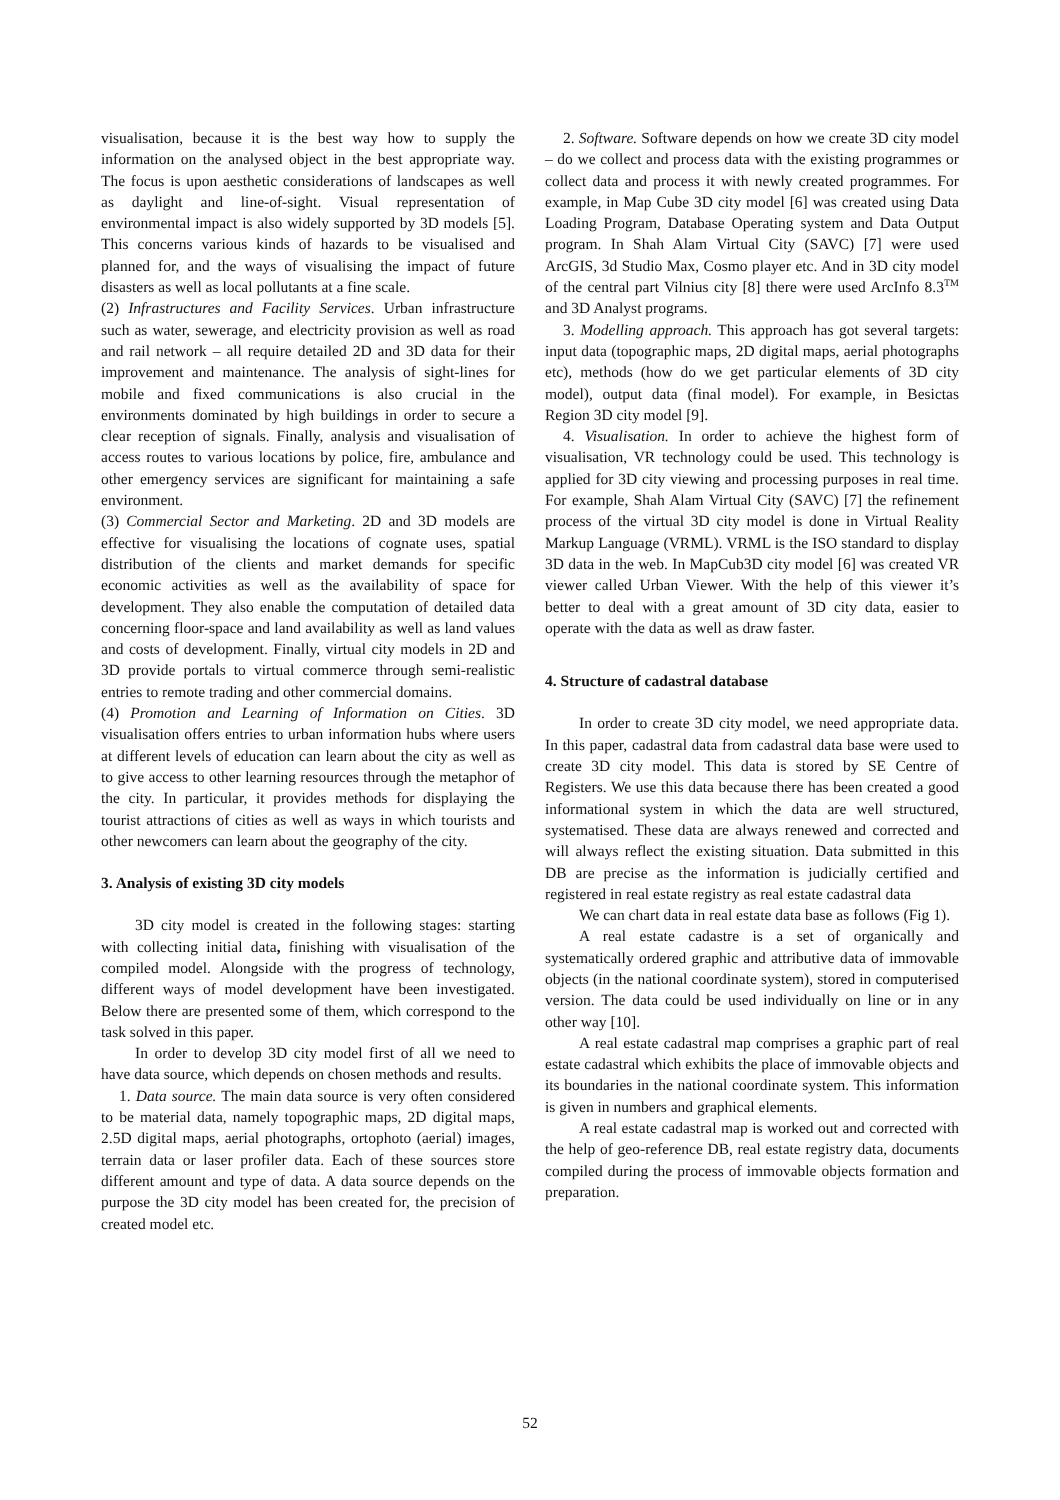visualisation, because it is the best way how to supply the information on the analysed object in the best appropriate way. The focus is upon aesthetic considerations of landscapes as well as daylight and line-of-sight. Visual representation of environmental impact is also widely supported by 3D models [5]. This concerns various kinds of hazards to be visualised and planned for, and the ways of visualising the impact of future disasters as well as local pollutants at a fine scale.
(2) Infrastructures and Facility Services. Urban infrastructure such as water, sewerage, and electricity provision as well as road and rail network – all require detailed 2D and 3D data for their improvement and maintenance. The analysis of sight-lines for mobile and fixed communications is also crucial in the environments dominated by high buildings in order to secure a clear reception of signals. Finally, analysis and visualisation of access routes to various locations by police, fire, ambulance and other emergency services are significant for maintaining a safe environment.
(3) Commercial Sector and Marketing. 2D and 3D models are effective for visualising the locations of cognate uses, spatial distribution of the clients and market demands for specific economic activities as well as the availability of space for development. They also enable the computation of detailed data concerning floor-space and land availability as well as land values and costs of development. Finally, virtual city models in 2D and 3D provide portals to virtual commerce through semi-realistic entries to remote trading and other commercial domains.
(4) Promotion and Learning of Information on Cities. 3D visualisation offers entries to urban information hubs where users at different levels of education can learn about the city as well as to give access to other learning resources through the metaphor of the city. In particular, it provides methods for displaying the tourist attractions of cities as well as ways in which tourists and other newcomers can learn about the geography of the city.
3. Analysis of existing 3D city models
3D city model is created in the following stages: starting with collecting initial data, finishing with visualisation of the compiled model. Alongside with the progress of technology, different ways of model development have been investigated. Below there are presented some of them, which correspond to the task solved in this paper.
In order to develop 3D city model first of all we need to have data source, which depends on chosen methods and results.
1. Data source. The main data source is very often considered to be material data, namely topographic maps, 2D digital maps, 2.5D digital maps, aerial photographs, ortophoto (aerial) images, terrain data or laser profiler data. Each of these sources store different amount and type of data. A data source depends on the purpose the 3D city model has been created for, the precision of created model etc.
2. Software. Software depends on how we create 3D city model – do we collect and process data with the existing programmes or collect data and process it with newly created programmes. For example, in Map Cube 3D city model [6] was created using Data Loading Program, Database Operating system and Data Output program. In Shah Alam Virtual City (SAVC) [7] were used ArcGIS, 3d Studio Max, Cosmo player etc. And in 3D city model of the central part Vilnius city [8] there were used ArcInfo 8.3<sup>TM</sup> and 3D Analyst programs.
3. Modelling approach. This approach has got several targets: input data (topographic maps, 2D digital maps, aerial photographs etc), methods (how do we get particular elements of 3D city model), output data (final model). For example, in Besictas Region 3D city model [9].
4. Visualisation. In order to achieve the highest form of visualisation, VR technology could be used. This technology is applied for 3D city viewing and processing purposes in real time. For example, Shah Alam Virtual City (SAVC) [7] the refinement process of the virtual 3D city model is done in Virtual Reality Markup Language (VRML). VRML is the ISO standard to display 3D data in the web. In MapCub3D city model [6] was created VR viewer called Urban Viewer. With the help of this viewer it’s better to deal with a great amount of 3D city data, easier to operate with the data as well as draw faster.
4. Structure of cadastral database
In order to create 3D city model, we need appropriate data. In this paper, cadastral data from cadastral data base were used to create 3D city model. This data is stored by SE Centre of Registers. We use this data because there has been created a good informational system in which the data are well structured, systematised. These data are always renewed and corrected and will always reflect the existing situation. Data submitted in this DB are precise as the information is judicially certified and registered in real estate registry as real estate cadastral data
We can chart data in real estate data base as follows (Fig 1).
A real estate cadastre is a set of organically and systematically ordered graphic and attributive data of immovable objects (in the national coordinate system), stored in computerised version. The data could be used individually on line or in any other way [10].
A real estate cadastral map comprises a graphic part of real estate cadastral which exhibits the place of immovable objects and its boundaries in the national coordinate system. This information is given in numbers and graphical elements.
A real estate cadastral map is worked out and corrected with the help of geo-reference DB, real estate registry data, documents compiled during the process of immovable objects formation and preparation.
52